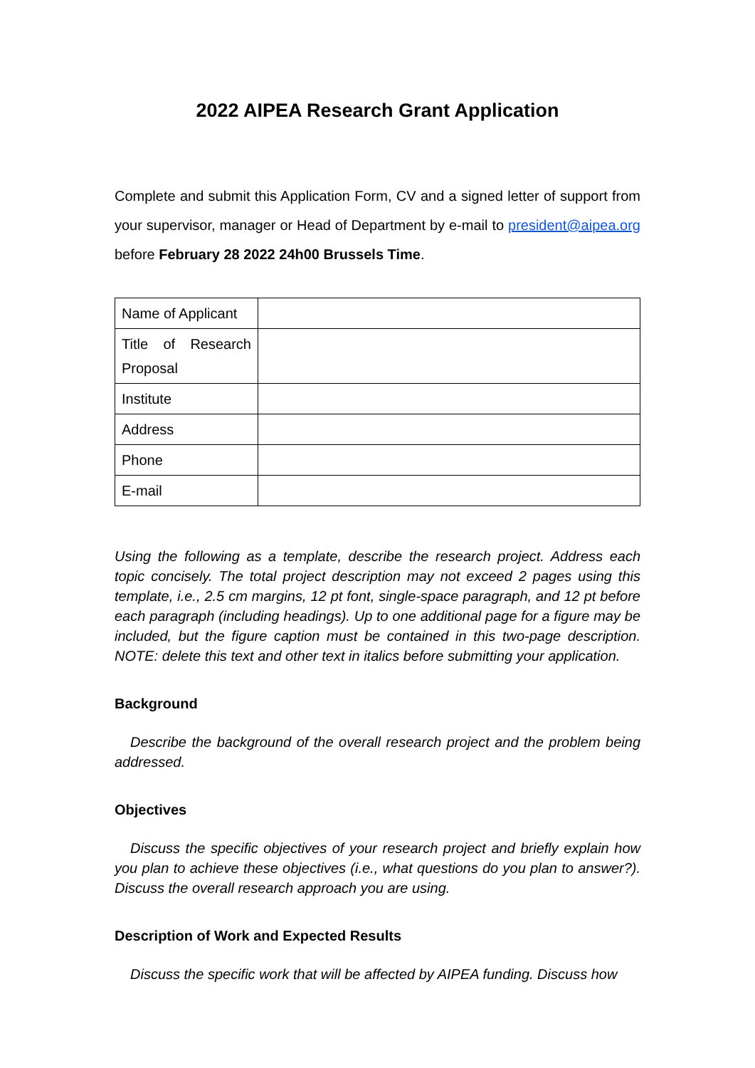2022 AIPEA Research Grant Application
Complete and submit this Application Form, CV and a signed letter of support from your supervisor, manager or Head of Department by e-mail to president@aipea.org before February 28 2022 24h00 Brussels Time.
| Name of Applicant | |
| Title of Research Proposal | |
| Institute | |
| Address | |
| Phone | |
| E-mail | |
Using the following as a template, describe the research project. Address each topic concisely. The total project description may not exceed 2 pages using this template, i.e., 2.5 cm margins, 12 pt font, single-space paragraph, and 12 pt before each paragraph (including headings). Up to one additional page for a figure may be included, but the figure caption must be contained in this two-page description. NOTE: delete this text and other text in italics before submitting your application.
Background
Describe the background of the overall research project and the problem being addressed.
Objectives
Discuss the specific objectives of your research project and briefly explain how you plan to achieve these objectives (i.e., what questions do you plan to answer?). Discuss the overall research approach you are using.
Description of Work and Expected Results
Discuss the specific work that will be affected by AIPEA funding. Discuss how